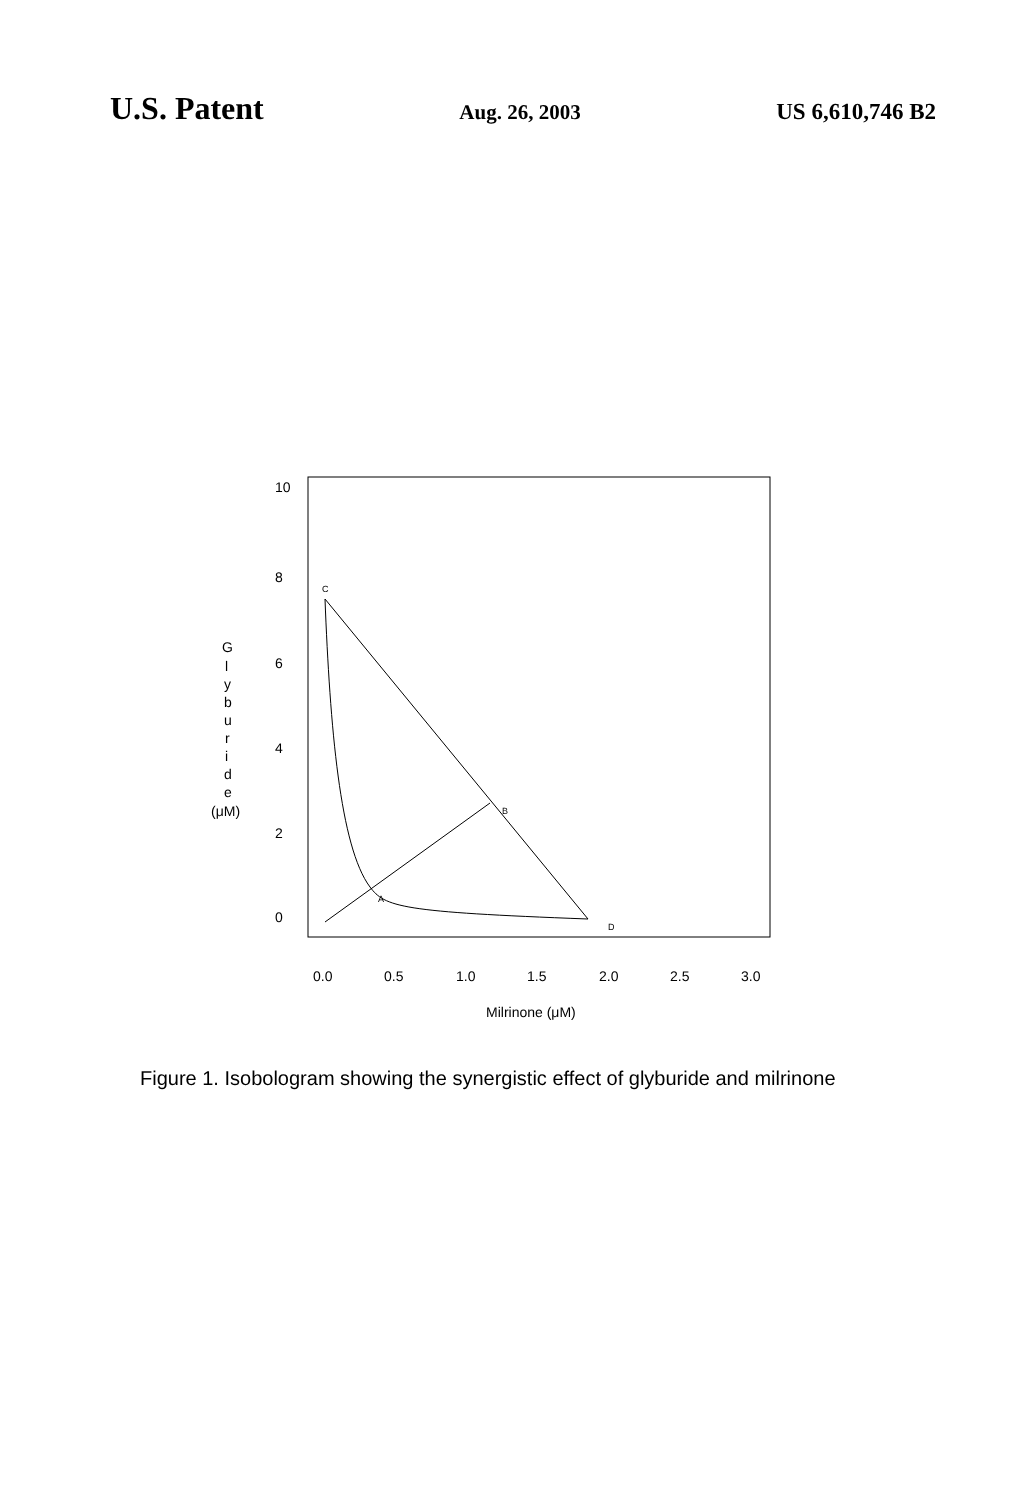U.S. Patent Aug. 26, 2003 US 6,610,746 B2
10
8
6
4
2
0
0.0
0.5
1.0
1.5
2.0
2.5
3.0
Milrinone (μM)
G
l
y
b
u
r
i
d
e
(μM)
C
B
A
D
Figure 1. Isobologram showing the synergistic effect of glyburide and milrinone